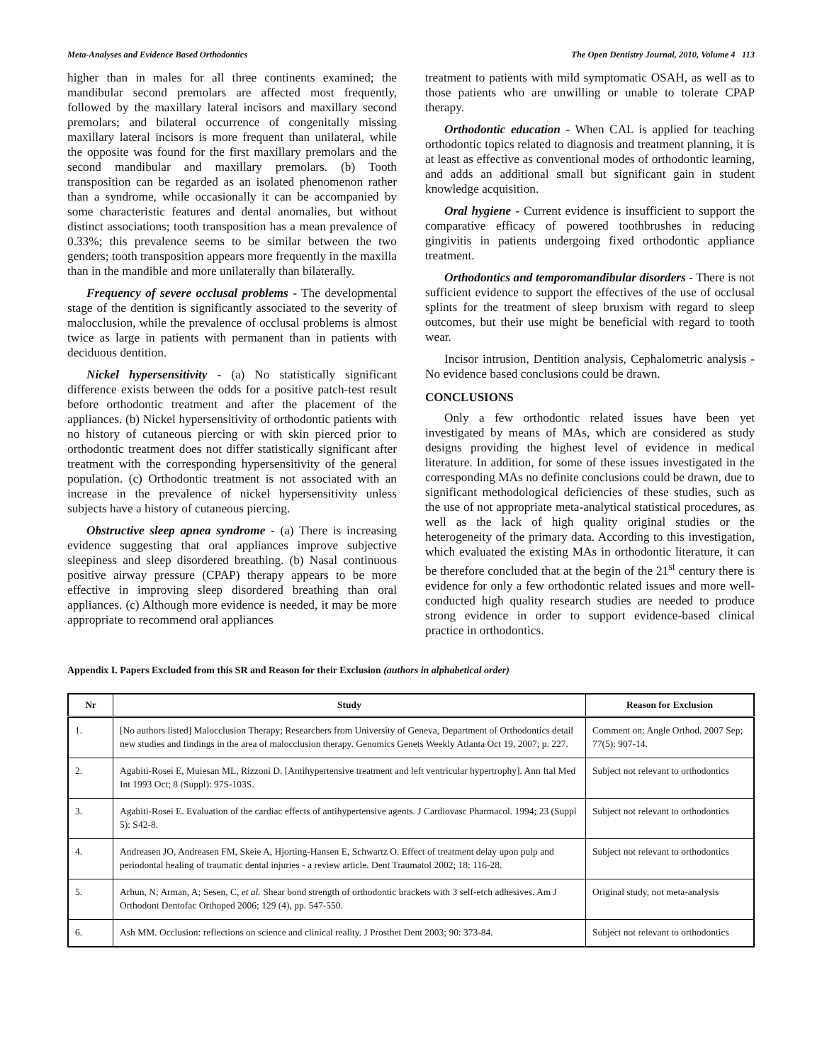Meta-Analyses and Evidence Based Orthodontics The Open Dentistry Journal, 2010, Volume 4 113
higher than in males for all three continents examined; the mandibular second premolars are affected most frequently, followed by the maxillary lateral incisors and maxillary second premolars; and bilateral occurrence of congenitally missing maxillary lateral incisors is more frequent than unilateral, while the opposite was found for the first maxillary premolars and the second mandibular and maxillary premolars. (b) Tooth transposition can be regarded as an isolated phenomenon rather than a syndrome, while occasionally it can be accompanied by some characteristic features and dental anomalies, but without distinct associations; tooth transposition has a mean prevalence of 0.33%; this prevalence seems to be similar between the two genders; tooth transposition appears more frequently in the maxilla than in the mandible and more unilaterally than bilaterally.
Frequency of severe occlusal problems - The developmental stage of the dentition is significantly associated to the severity of malocclusion, while the prevalence of occlusal problems is almost twice as large in patients with permanent than in patients with deciduous dentition.
Nickel hypersensitivity - (a) No statistically significant difference exists between the odds for a positive patch-test result before orthodontic treatment and after the placement of the appliances. (b) Nickel hypersensitivity of orthodontic patients with no history of cutaneous piercing or with skin pierced prior to orthodontic treatment does not differ statistically significant after treatment with the corresponding hypersensitivity of the general population. (c) Orthodontic treatment is not associated with an increase in the prevalence of nickel hypersensitivity unless subjects have a history of cutaneous piercing.
Obstructive sleep apnea syndrome - (a) There is increasing evidence suggesting that oral appliances improve subjective sleepiness and sleep disordered breathing. (b) Nasal continuous positive airway pressure (CPAP) therapy appears to be more effective in improving sleep disordered breathing than oral appliances. (c) Although more evidence is needed, it may be more appropriate to recommend oral appliances
treatment to patients with mild symptomatic OSAH, as well as to those patients who are unwilling or unable to tolerate CPAP therapy.
Orthodontic education - When CAL is applied for teaching orthodontic topics related to diagnosis and treatment planning, it is at least as effective as conventional modes of orthodontic learning, and adds an additional small but significant gain in student knowledge acquisition.
Oral hygiene - Current evidence is insufficient to support the comparative efficacy of powered toothbrushes in reducing gingivitis in patients undergoing fixed orthodontic appliance treatment.
Orthodontics and temporomandibular disorders - There is not sufficient evidence to support the effectives of the use of occlusal splints for the treatment of sleep bruxism with regard to sleep outcomes, but their use might be beneficial with regard to tooth wear.
Incisor intrusion, Dentition analysis, Cephalometric analysis - No evidence based conclusions could be drawn.
CONCLUSIONS
Only a few orthodontic related issues have been yet investigated by means of MAs, which are considered as study designs providing the highest level of evidence in medical literature. In addition, for some of these issues investigated in the corresponding MAs no definite conclusions could be drawn, due to significant methodological deficiencies of these studies, such as the use of not appropriate meta-analytical statistical procedures, as well as the lack of high quality original studies or the heterogeneity of the primary data. According to this investigation, which evaluated the existing MAs in orthodontic literature, it can be therefore concluded that at the begin of the 21<sup>st</sup> century there is evidence for only a few orthodontic related issues and more well-conducted high quality research studies are needed to produce strong evidence in order to support evidence-based clinical practice in orthodontics.
Appendix I. Papers Excluded from this SR and Reason for their Exclusion (authors in alphabetical order)
| Nr | Study | Reason for Exclusion |
| --- | --- | --- |
| 1. | [No authors listed] Malocclusion Therapy; Researchers from University of Geneva, Department of Orthodontics detail new studies and findings in the area of malocclusion therapy. Genomics Genets Weekly Atlanta Oct 19, 2007; p. 227. | Comment on: Angle Orthod. 2007 Sep; 77(5): 907-14. |
| 2. | Agabiti-Rosei E, Muiesan ML, Rizzoni D. [Antihypertensive treatment and left ventricular hypertrophy]. Ann Ital Med Int 1993 Oct; 8 (Suppl): 97S-103S. | Subject not relevant to orthodontics |
| 3. | Agabiti-Rosei E. Evaluation of the cardiac effects of antihypertensive agents. J Cardiovasc Pharmacol. 1994; 23 (Suppl 5): S42-8. | Subject not relevant to orthodontics |
| 4. | Andreasen JO, Andreasen FM, Skeie A, Hjorting-Hansen E, Schwartz O. Effect of treatment delay upon pulp and periodontal healing of traumatic dental injuries - a review article. Dent Traumatol 2002; 18: 116-28. | Subject not relevant to orthodontics |
| 5. | Arhun, N; Arman, A; Sesen, C, et al. Shear bond strength of orthodontic brackets with 3 self-etch adhesives. Am J Orthodont Dentofac Orthoped 2006; 129 (4), pp. 547-550. | Original study, not meta-analysis |
| 6. | Ash MM. Occlusion: reflections on science and clinical reality. J Prosthet Dent 2003; 90: 373-84. | Subject not relevant to orthodontics |